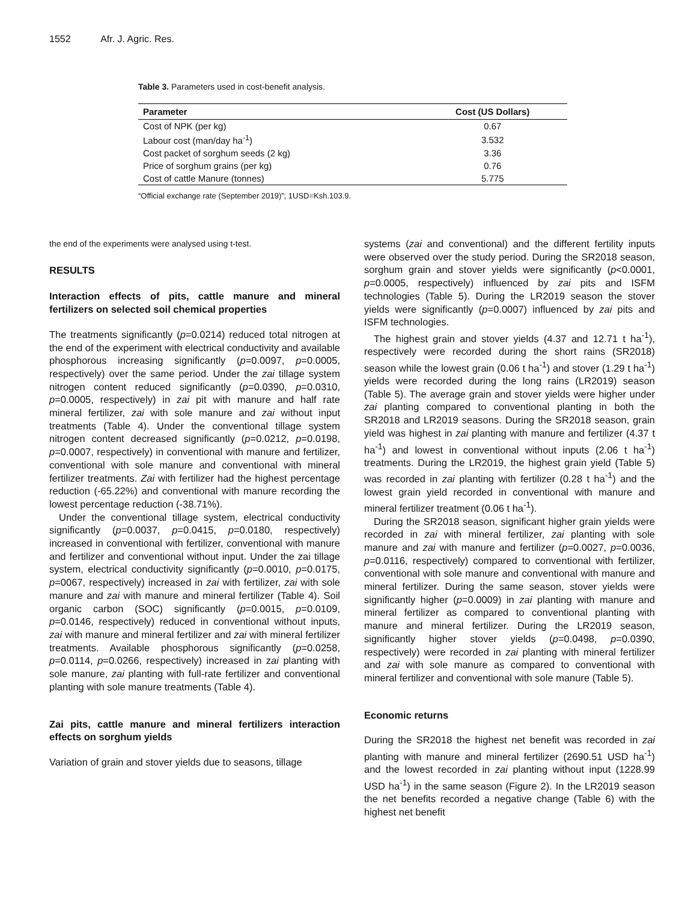1552 Afr. J. Agric. Res.
Table 3. Parameters used in cost-benefit analysis.
| Parameter | Cost (US Dollars) |
| --- | --- |
| Cost of NPK (per kg) | 0.67 |
| Labour cost (man/day ha<sup>-1</sup>) | 3.532 |
| Cost packet of sorghum seeds (2 kg) | 3.36 |
| Price of sorghum grains (per kg) | 0.76 |
| Cost of cattle Manure (tonnes) | 5.775 |
“Official exchange rate (September 2019)”; 1USD=Ksh.103.9.
the end of the experiments were analysed using t-test.
RESULTS
Interaction effects of pits, cattle manure and mineral fertilizers on selected soil chemical properties
The treatments significantly (p=0.0214) reduced total nitrogen at the end of the experiment with electrical conductivity and available phosphorous increasing significantly (p=0.0097, p=0.0005, respectively) over the same period. Under the zai tillage system nitrogen content reduced significantly (p=0.0390, p=0.0310, p=0.0005, respectively) in zai pit with manure and half rate mineral fertilizer, zai with sole manure and zai without input treatments (Table 4). Under the conventional tillage system nitrogen content decreased significantly (p=0.0212, p=0.0198, p=0.0007, respectively) in conventional with manure and fertilizer, conventional with sole manure and conventional with mineral fertilizer treatments. Zai with fertilizer had the highest percentage reduction (-65.22%) and conventional with manure recording the lowest percentage reduction (-38.71%).
Under the conventional tillage system, electrical conductivity significantly (p=0.0037, p=0.0415, p=0.0180, respectively) increased in conventional with fertilizer, conventional with manure and fertilizer and conventional without input. Under the zai tillage system, electrical conductivity significantly (p=0.0010, p=0.0175, p=0067, respectively) increased in zai with fertilizer, zai with sole manure and zai with manure and mineral fertilizer (Table 4). Soil organic carbon (SOC) significantly (p=0.0015, p=0.0109, p=0.0146, respectively) reduced in conventional without inputs, zai with manure and mineral fertilizer and zai with mineral fertilizer treatments. Available phosphorous significantly (p=0.0258, p=0.0114, p=0.0266, respectively) increased in zai planting with sole manure, zai planting with full-rate fertilizer and conventional planting with sole manure treatments (Table 4).
Zai pits, cattle manure and mineral fertilizers interaction effects on sorghum yields
Variation of grain and stover yields due to seasons, tillage
systems (zai and conventional) and the different fertility inputs were observed over the study period. During the SR2018 season, sorghum grain and stover yields were significantly (p<0.0001, p=0.0005, respectively) influenced by zai pits and ISFM technologies (Table 5). During the LR2019 season the stover yields were significantly (p=0.0007) influenced by zai pits and ISFM technologies.
The highest grain and stover yields (4.37 and 12.71 t ha<sup>-1</sup>), respectively were recorded during the short rains (SR2018) season while the lowest grain (0.06 t ha<sup>-1</sup>) and stover (1.29 t ha<sup>-1</sup>) yields were recorded during the long rains (LR2019) season (Table 5). The average grain and stover yields were higher under zai planting compared to conventional planting in both the SR2018 and LR2019 seasons. During the SR2018 season, grain yield was highest in zai planting with manure and fertilizer (4.37 t ha<sup>-1</sup>) and lowest in conventional without inputs (2.06 t ha<sup>-1</sup>) treatments. During the LR2019, the highest grain yield (Table 5) was recorded in zai planting with fertilizer (0.28 t ha<sup>-1</sup>) and the lowest grain yield recorded in conventional with manure and mineral fertilizer treatment (0.06 t ha<sup>-1</sup>).
During the SR2018 season, significant higher grain yields were recorded in zai with mineral fertilizer, zai planting with sole manure and zai with manure and fertilizer (p=0.0027, p=0.0036, p=0.0116, respectively) compared to conventional with fertilizer, conventional with sole manure and conventional with manure and mineral fertilizer. During the same season, stover yields were significantly higher (p=0.0009) in zai planting with manure and mineral fertilizer as compared to conventional planting with manure and mineral fertilizer. During the LR2019 season, significantly higher stover yields (p=0.0498, p=0.0390, respectively) were recorded in zai planting with mineral fertilizer and zai with sole manure as compared to conventional with mineral fertilizer and conventional with sole manure (Table 5).
Economic returns
During the SR2018 the highest net benefit was recorded in zai planting with manure and mineral fertilizer (2690.51 USD ha<sup>-1</sup>) and the lowest recorded in zai planting without input (1228.99 USD ha<sup>-1</sup>) in the same season (Figure 2). In the LR2019 season the net benefits recorded a negative change (Table 6) with the highest net benefit